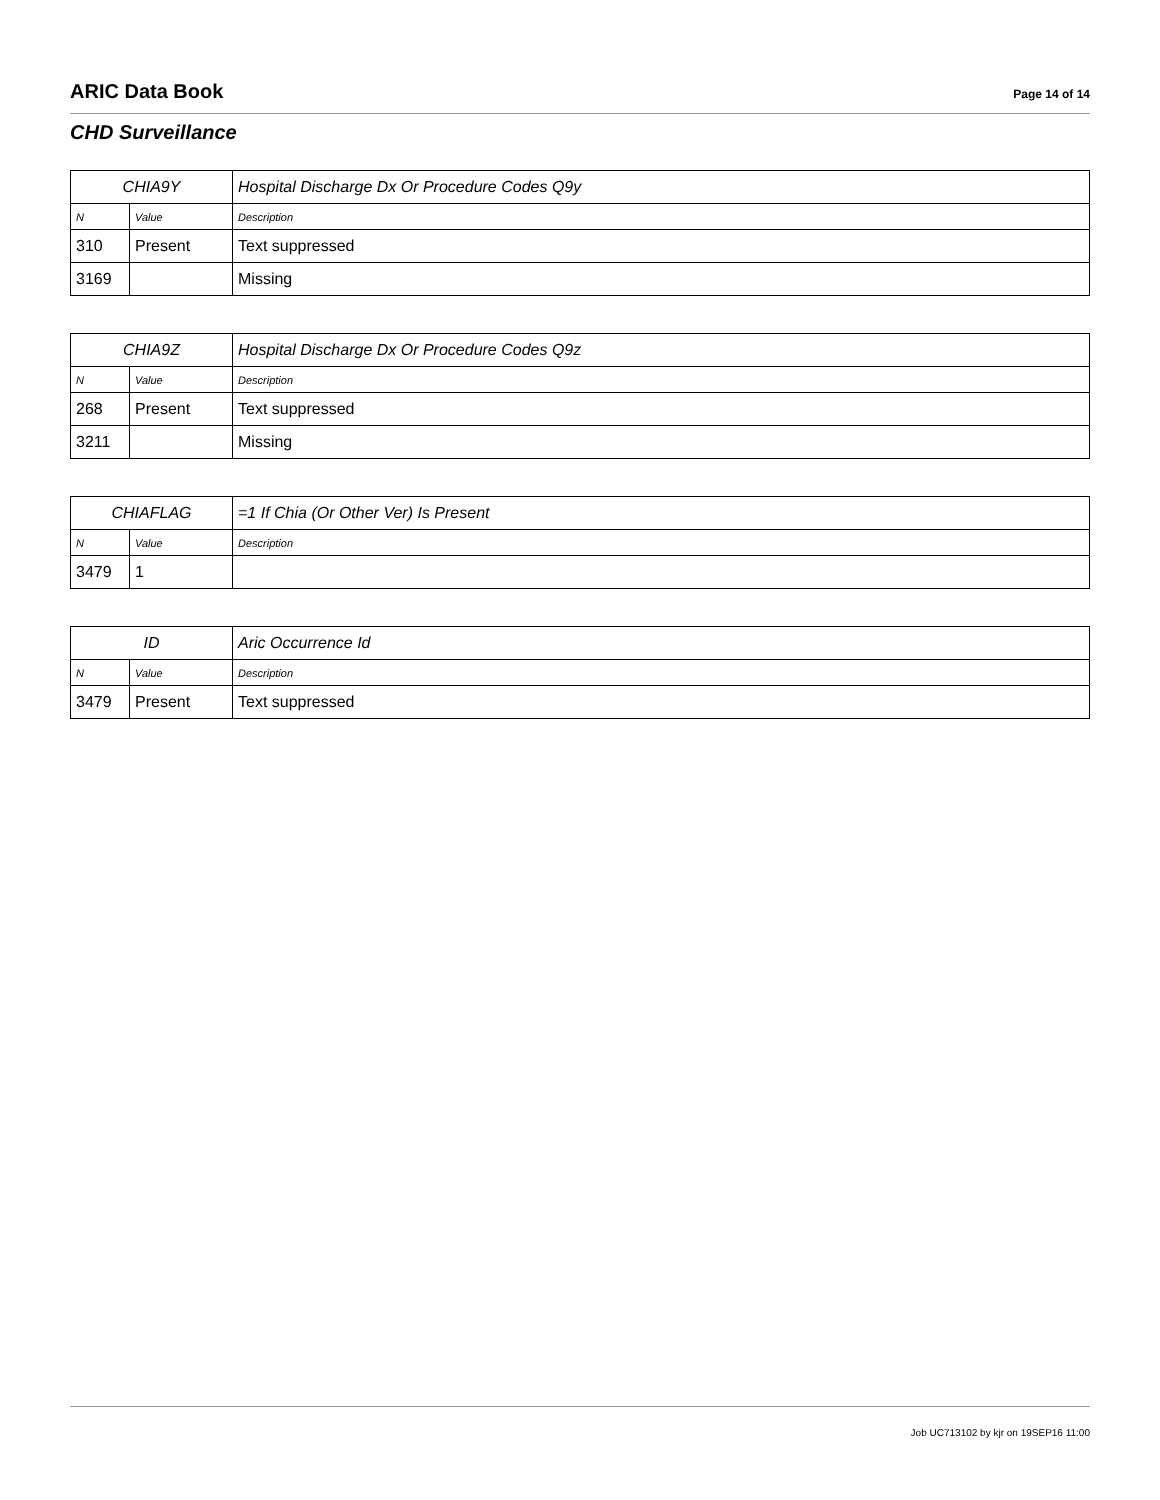ARIC Data Book
Page 14 of 14
CHD Surveillance
| CHIA9Y | | Hospital Discharge Dx Or Procedure Codes Q9y |
| --- | --- | --- |
| N | Value | Description |
| 310 | Present | Text suppressed |
| 3169 | | Missing |
| CHIA9Z | | Hospital Discharge Dx Or Procedure Codes Q9z |
| --- | --- | --- |
| N | Value | Description |
| 268 | Present | Text suppressed |
| 3211 | | Missing |
| CHIAFLAG | | =1 If Chia (Or Other Ver) Is Present |
| --- | --- | --- |
| N | Value | Description |
| 3479 | 1 | |
| ID | | Aric Occurrence Id |
| --- | --- | --- |
| N | Value | Description |
| 3479 | Present | Text suppressed |
Job UC713102 by kjr on 19SEP16 11:00